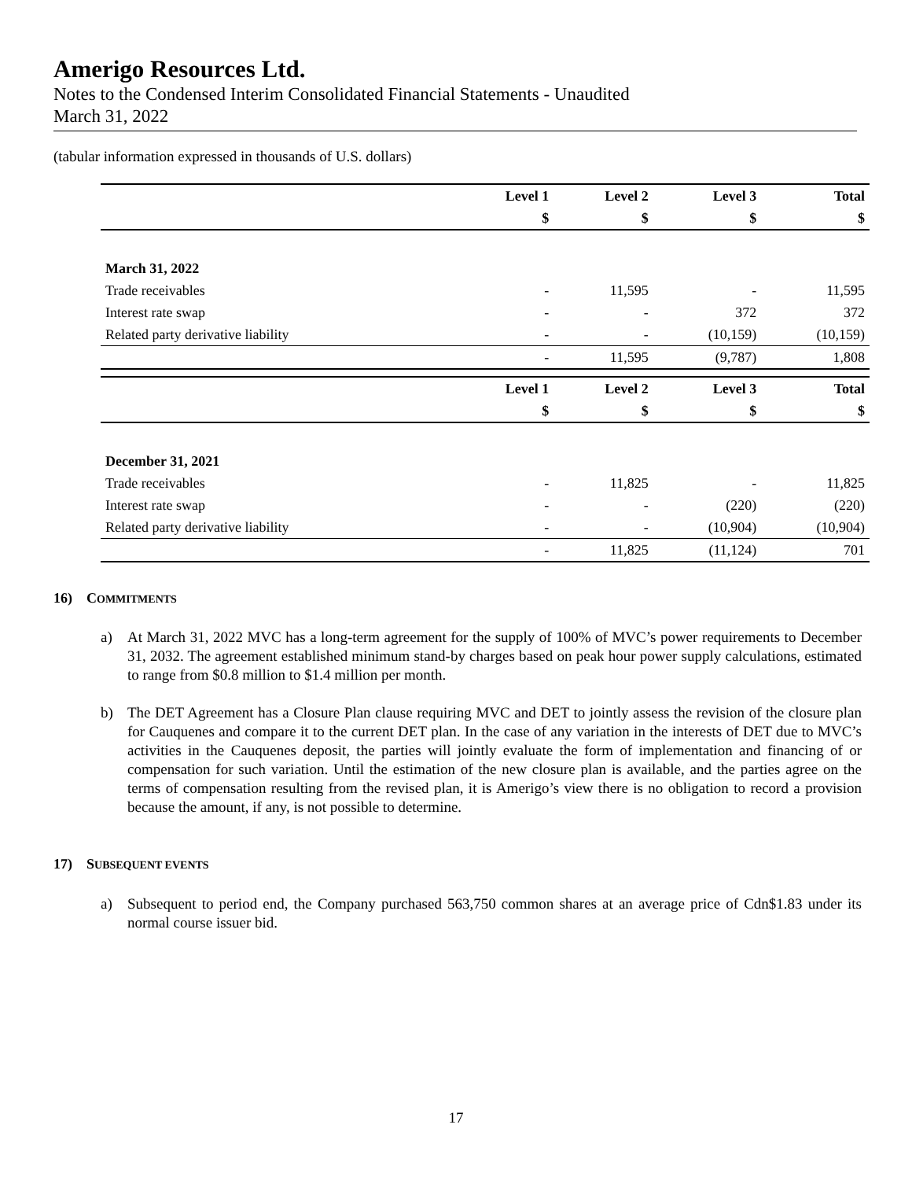Amerigo Resources Ltd.
Notes to the Condensed Interim Consolidated Financial Statements - Unaudited
March 31, 2022
(tabular information expressed in thousands of U.S. dollars)
| | Level 1 | Level 2 | Level 3 | Total |
| --- | --- | --- | --- | --- |
| | $ | $ | $ | $ |
| March 31, 2022 | | | | |
| Trade receivables | - | 11,595 | - | 11,595 |
| Interest rate swap | - | - | 372 | 372 |
| Related party derivative liability | - | - | (10,159) | (10,159) |
| | - | 11,595 | (9,787) | 1,808 |
| | Level 1 | Level 2 | Level 3 | Total |
| --- | --- | --- | --- | --- |
| | $ | $ | $ | $ |
| December 31, 2021 | | | | |
| Trade receivables | - | 11,825 | - | 11,825 |
| Interest rate swap | - | - | (220) | (220) |
| Related party derivative liability | - | - | (10,904) | (10,904) |
| | - | 11,825 | (11,124) | 701 |
16) COMMITMENTS
a) At March 31, 2022 MVC has a long-term agreement for the supply of 100% of MVC’s power requirements to December 31, 2032. The agreement established minimum stand-by charges based on peak hour power supply calculations, estimated to range from $0.8 million to $1.4 million per month.
b) The DET Agreement has a Closure Plan clause requiring MVC and DET to jointly assess the revision of the closure plan for Cauquenes and compare it to the current DET plan. In the case of any variation in the interests of DET due to MVC’s activities in the Cauquenes deposit, the parties will jointly evaluate the form of implementation and financing of or compensation for such variation. Until the estimation of the new closure plan is available, and the parties agree on the terms of compensation resulting from the revised plan, it is Amerigo’s view there is no obligation to record a provision because the amount, if any, is not possible to determine.
17) SUBSEQUENT EVENTS
a) Subsequent to period end, the Company purchased 563,750 common shares at an average price of Cdn$1.83 under its normal course issuer bid.
17